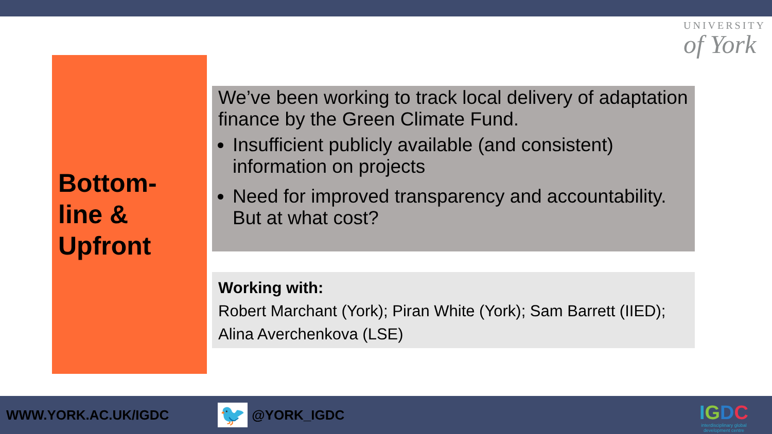UNIVERSITY
of York
Bottom-
line &
Upfront
We’ve been working to track local delivery of adaptation finance by the Green Climate Fund.
Insufficient publicly available (and consistent) information on projects
Need for improved transparency and accountability. But at what cost?
Working with:
Robert Marchant (York); Piran White (York); Sam Barrett (IIED); Alina Averchenkova (LSE)
WWW.YORK.AC.UK/IGDC
🐦
@YORK_IGDC
IGDC
interdisciplinary global
development centre